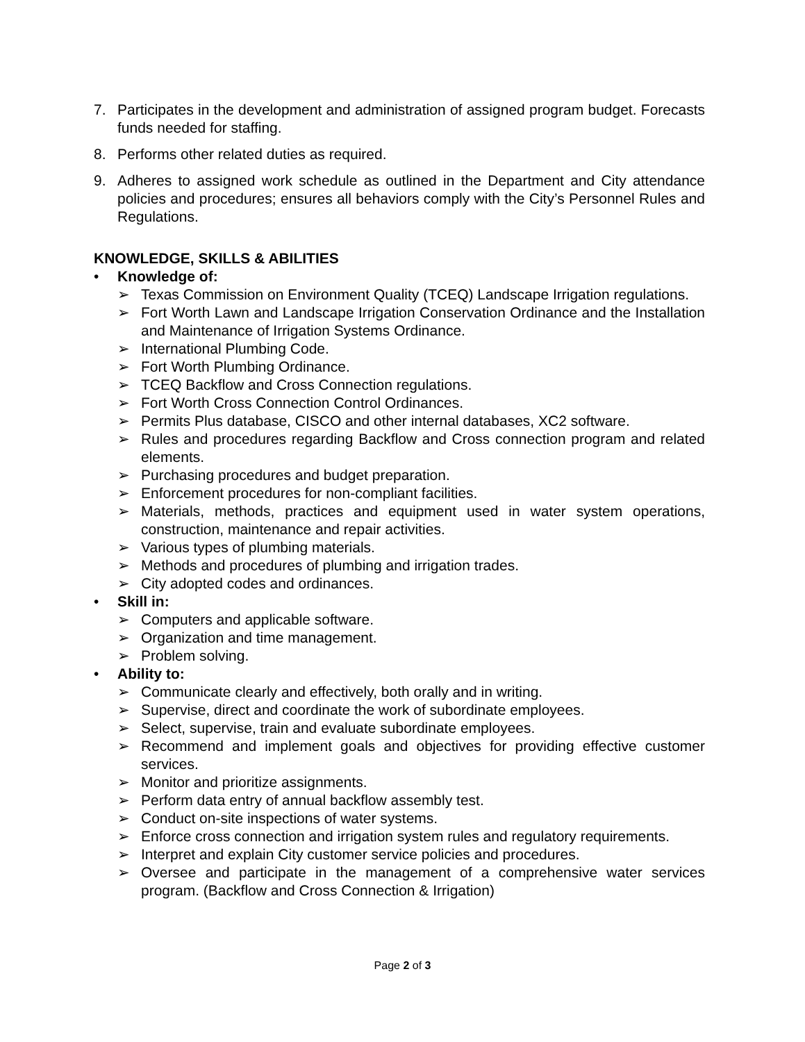7. Participates in the development and administration of assigned program budget. Forecasts funds needed for staffing.
8. Performs other related duties as required.
9. Adheres to assigned work schedule as outlined in the Department and City attendance policies and procedures; ensures all behaviors comply with the City’s Personnel Rules and Regulations.
KNOWLEDGE, SKILLS & ABILITIES
• Knowledge of:
➢ Texas Commission on Environment Quality (TCEQ) Landscape Irrigation regulations.
➢ Fort Worth Lawn and Landscape Irrigation Conservation Ordinance and the Installation and Maintenance of Irrigation Systems Ordinance.
➢ International Plumbing Code.
➢ Fort Worth Plumbing Ordinance.
➢ TCEQ Backflow and Cross Connection regulations.
➢ Fort Worth Cross Connection Control Ordinances.
➢ Permits Plus database, CISCO and other internal databases, XC2 software.
➢ Rules and procedures regarding Backflow and Cross connection program and related elements.
➢ Purchasing procedures and budget preparation.
➢ Enforcement procedures for non-compliant facilities.
➢ Materials, methods, practices and equipment used in water system operations, construction, maintenance and repair activities.
➢ Various types of plumbing materials.
➢ Methods and procedures of plumbing and irrigation trades.
➢ City adopted codes and ordinances.
• Skill in:
➢ Computers and applicable software.
➢ Organization and time management.
➢ Problem solving.
• Ability to:
➢ Communicate clearly and effectively, both orally and in writing.
➢ Supervise, direct and coordinate the work of subordinate employees.
➢ Select, supervise, train and evaluate subordinate employees.
➢ Recommend and implement goals and objectives for providing effective customer services.
➢ Monitor and prioritize assignments.
➢ Perform data entry of annual backflow assembly test.
➢ Conduct on-site inspections of water systems.
➢ Enforce cross connection and irrigation system rules and regulatory requirements.
➢ Interpret and explain City customer service policies and procedures.
➢ Oversee and participate in the management of a comprehensive water services program. (Backflow and Cross Connection & Irrigation)
Page 2 of 3